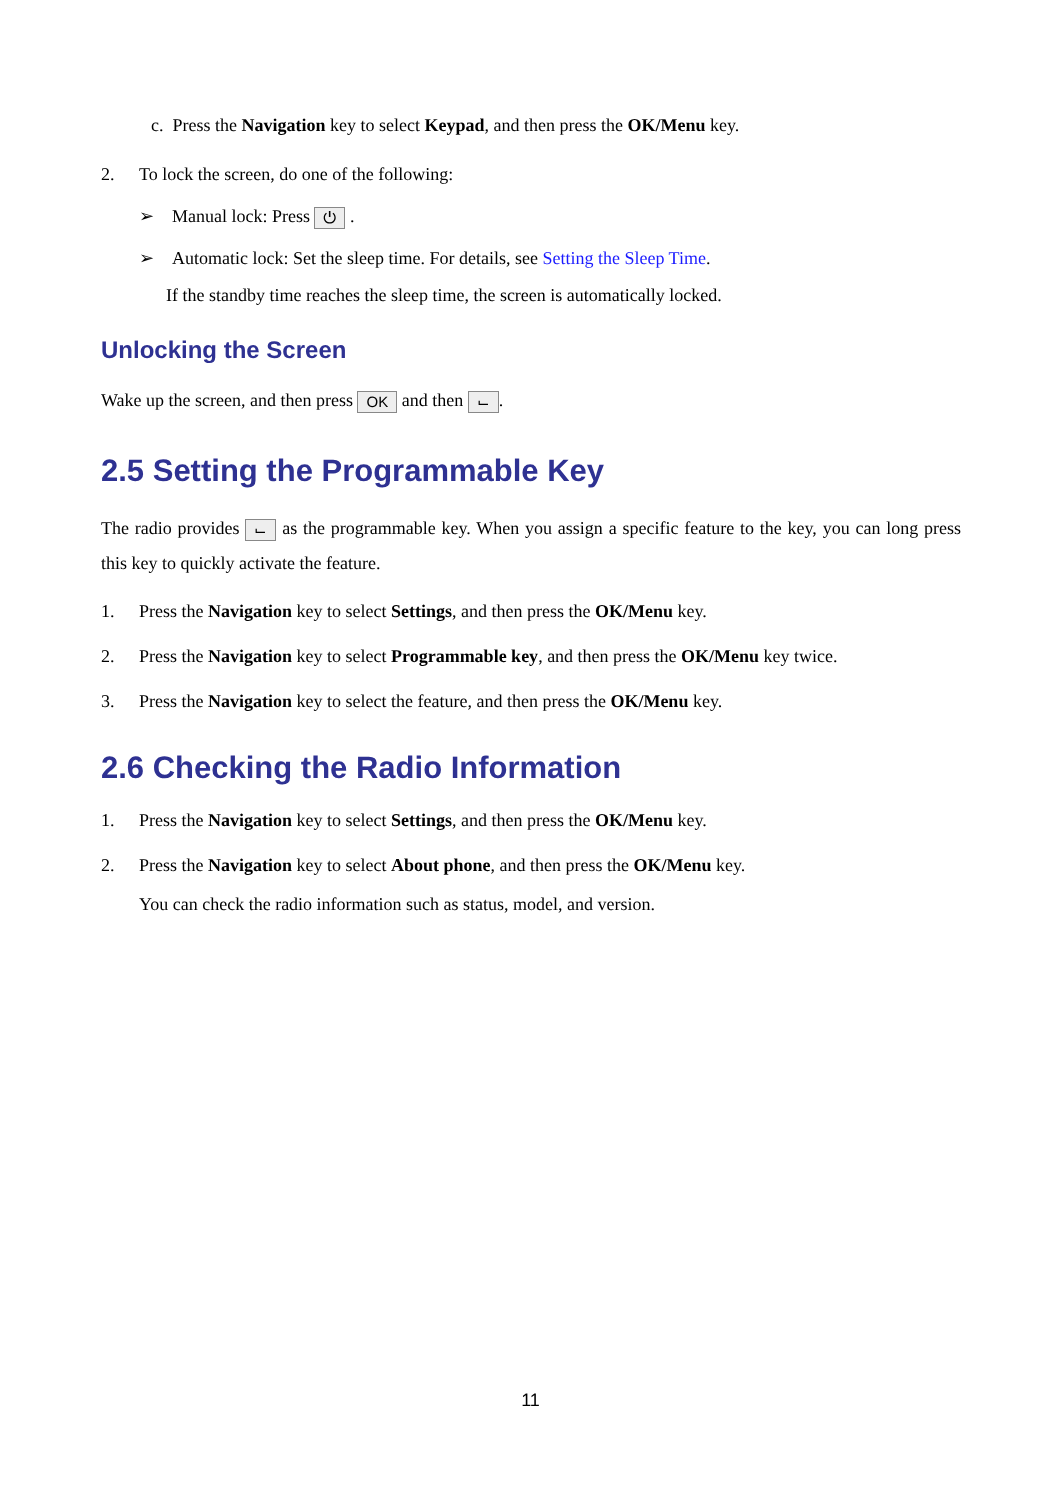c. Press the Navigation key to select Keypad, and then press the OK/Menu key.
2. To lock the screen, do one of the following:
➢ Manual lock: Press ⏻ .
➢ Automatic lock: Set the sleep time. For details, see Setting the Sleep Time.
If the standby time reaches the sleep time, the screen is automatically locked.
Unlocking the Screen
Wake up the screen, and then press OK and then ⌙.
2.5 Setting the Programmable Key
The radio provides ⌙ as the programmable key. When you assign a specific feature to the key, you can long press this key to quickly activate the feature.
1. Press the Navigation key to select Settings, and then press the OK/Menu key.
2. Press the Navigation key to select Programmable key, and then press the OK/Menu key twice.
3. Press the Navigation key to select the feature, and then press the OK/Menu key.
2.6 Checking the Radio Information
1. Press the Navigation key to select Settings, and then press the OK/Menu key.
2. Press the Navigation key to select About phone, and then press the OK/Menu key.
You can check the radio information such as status, model, and version.
11